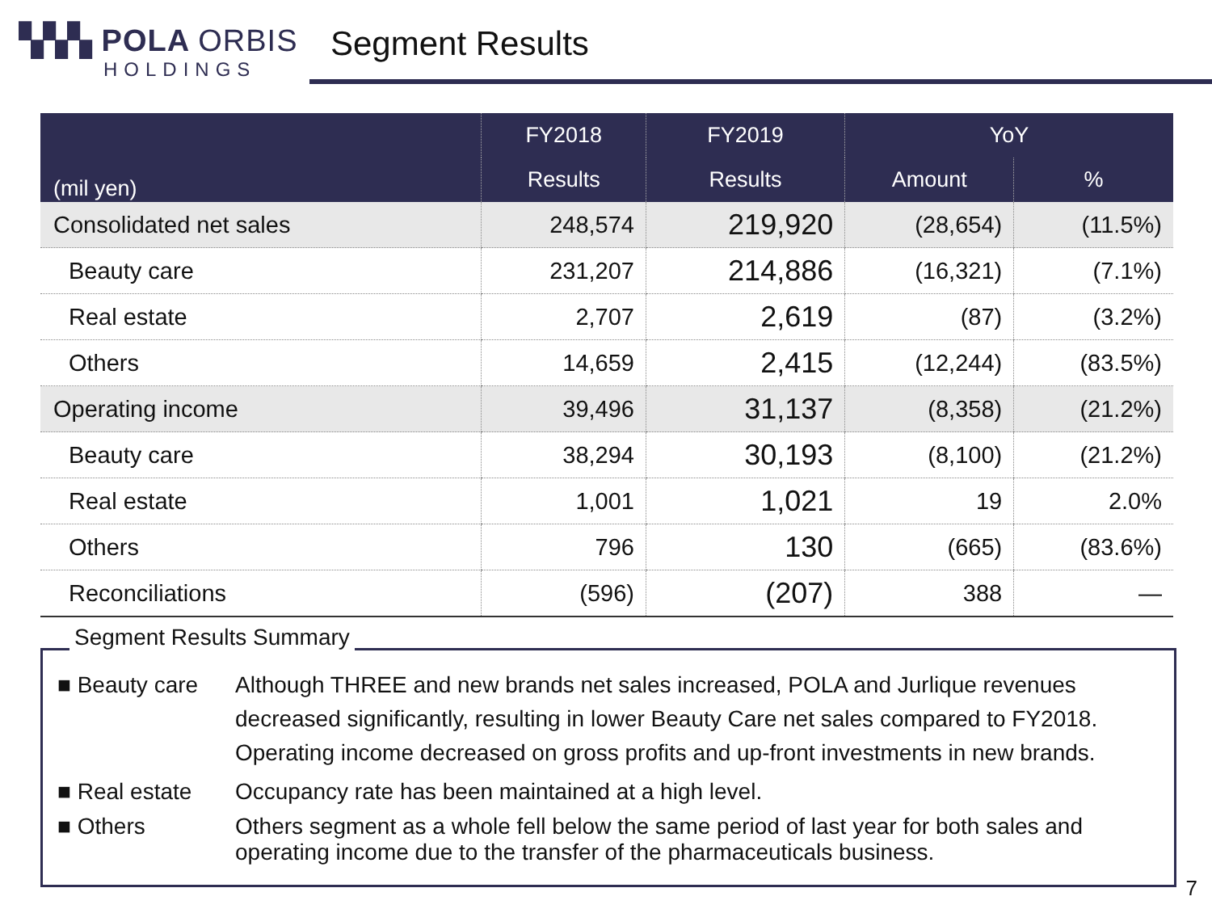▚▚▚ POLA ORBIS
HOLDINGS
Segment Results
| (mil yen) | FY2018 | FY2019 | YoY | |
| --- | --- | --- | --- | --- |
| | Results | Results | Amount | % |
| Consolidated net sales | 248,574 | 219,920 | (28,654) | (11.5%) |
| Beauty care | 231,207 | 214,886 | (16,321) | (7.1%) |
| Real estate | 2,707 | 2,619 | (87) | (3.2%) |
| Others | 14,659 | 2,415 | (12,244) | (83.5%) |
| Operating income | 39,496 | 31,137 | (8,358) | (21.2%) |
| Beauty care | 38,294 | 30,193 | (8,100) | (21.2%) |
| Real estate | 1,001 | 1,021 | 19 | 2.0% |
| Others | 796 | 130 | (665) | (83.6%) |
| Reconciliations | (596) | (207) | 388 | ― |
■ Beauty care Although THREE and new brands net sales increased, POLA and Jurlique revenues decreased significantly, resulting in lower Beauty Care net sales compared to FY2018. Operating income decreased on gross profits and up-front investments in new brands.
■ Real estate Occupancy rate has been maintained at a high level.
■ Others Others segment as a whole fell below the same period of last year for both sales and operating income due to the transfer of the pharmaceuticals business.
Segment Results Summary
7